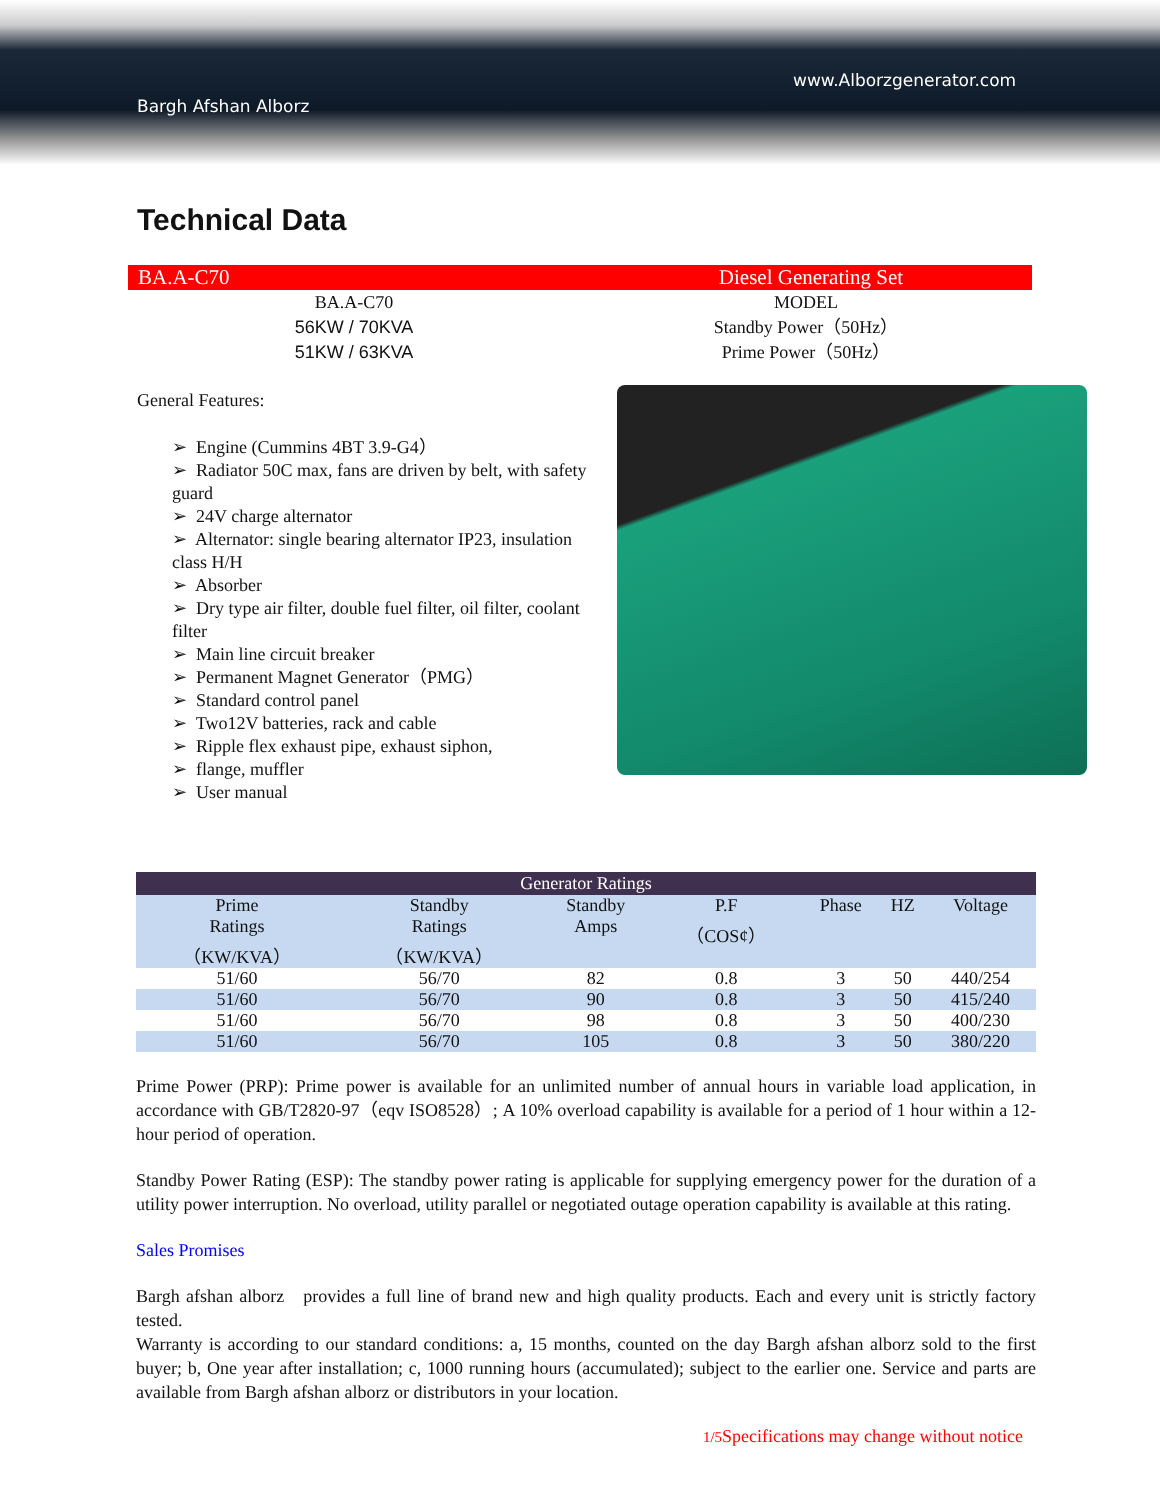www.Alborzgenerator.com
Bargh Afshan Alborz
Technical Data
BA.A-C70 Diesel Generating Set
BA.A-C70
56KW / 70KVA
51KW / 63KVA
MODEL
Standby Power（50Hz）
Prime Power（50Hz）
General Features:
➢ Engine (Cummins 4BT 3.9-G4）
➢ Radiator 50C max, fans are driven by belt, with safety guard
➢ 24V charge alternator
➢ Alternator: single bearing alternator IP23, insulation class H/H
➢ Absorber
➢ Dry type air filter, double fuel filter, oil filter, coolant filter
➢ Main line circuit breaker
➢ Permanent Magnet Generator（PMG）
➢ Standard control panel
➢ Two12V batteries, rack and cable
➢ Ripple flex exhaust pipe, exhaust siphon,
➢ flange, muffler
➢ User manual
| Generator Ratings | | | | | | |
| --- | --- | --- | --- | --- | --- | --- |
| Prime Ratings （KW/KVA） | Standby Ratings （KW/KVA） | Standby Amps | P.F （COS¢） | Phase | HZ | Voltage |
| 51/60 | 56/70 | 82 | 0.8 | 3 | 50 | 440/254 |
| 51/60 | 56/70 | 90 | 0.8 | 3 | 50 | 415/240 |
| 51/60 | 56/70 | 98 | 0.8 | 3 | 50 | 400/230 |
| 51/60 | 56/70 | 105 | 0.8 | 3 | 50 | 380/220 |
Prime Power (PRP): Prime power is available for an unlimited number of annual hours in variable load application, in accordance with GB/T2820-97（eqv ISO8528）; A 10% overload capability is available for a period of 1 hour within a 12-hour period of operation.
Standby Power Rating (ESP): The standby power rating is applicable for supplying emergency power for the duration of a utility power interruption. No overload, utility parallel or negotiated outage operation capability is available at this rating.
Sales Promises
Bargh afshan alborz provides a full line of brand new and high quality products. Each and every unit is strictly factory tested.
Warranty is according to our standard conditions: a, 15 months, counted on the day Bargh afshan alborz sold to the first buyer; b, One year after installation; c, 1000 running hours (accumulated); subject to the earlier one. Service and parts are available from Bargh afshan alborz or distributors in your location.
1/5 Specifications may change without notice